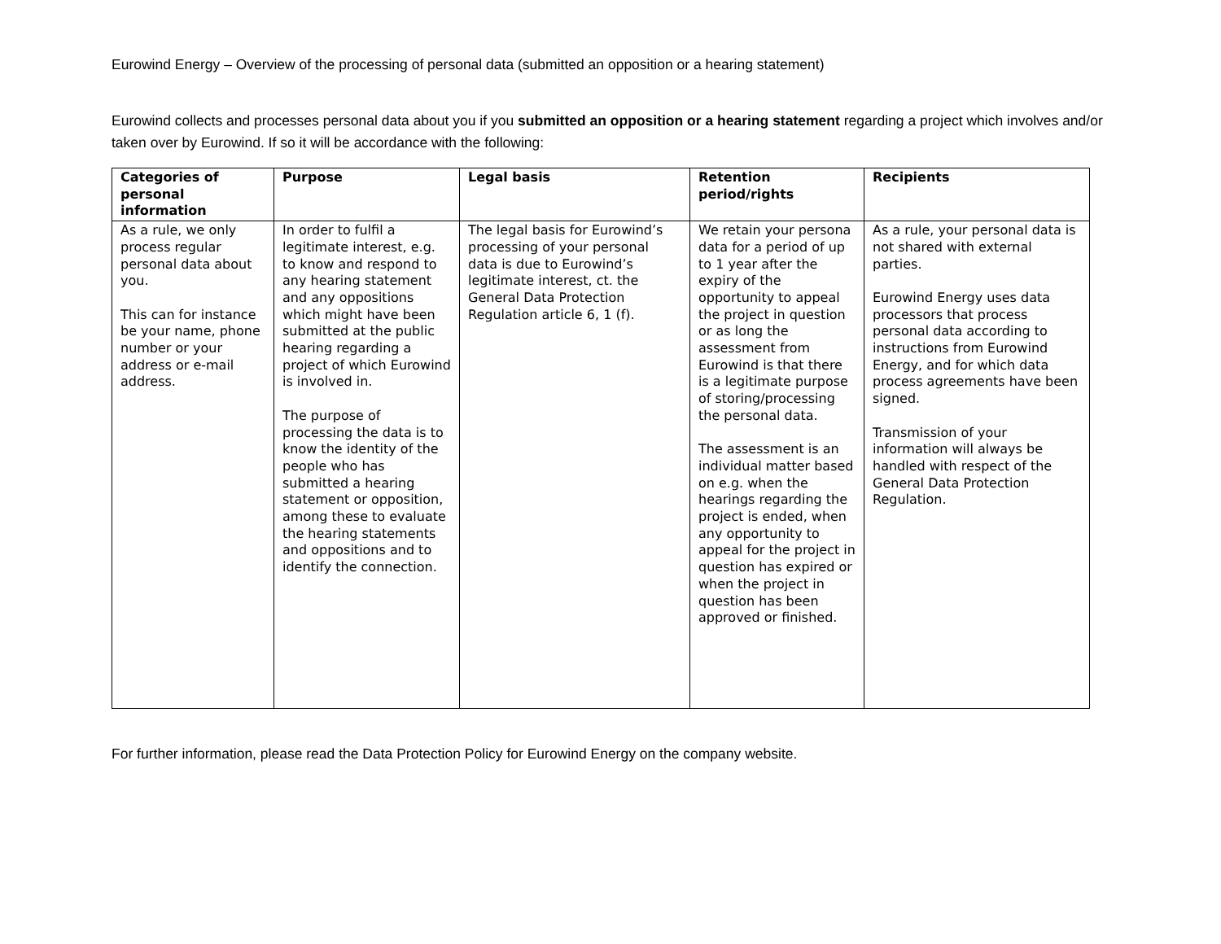Eurowind Energy – Overview of the processing of personal data (submitted an opposition or a hearing statement)
Eurowind collects and processes personal data about you if you submitted an opposition or a hearing statement regarding a project which involves and/or taken over by Eurowind. If so it will be accordance with the following:
| Categories of personal information | Purpose | Legal basis | Retention period/rights | Recipients |
| --- | --- | --- | --- | --- |
| As a rule, we only process regular personal data about you. This can for instance be your name, phone number or your address or e-mail address. | In order to fulfil a legitimate interest, e.g. to know and respond to any hearing statement and any oppositions which might have been submitted at the public hearing regarding a project of which Eurowind is involved in. The purpose of processing the data is to know the identity of the people who has submitted a hearing statement or opposition, among these to evaluate the hearing statements and oppositions and to identify the connection. | The legal basis for Eurowind’s processing of your personal data is due to Eurowind’s legitimate interest, ct. the General Data Protection Regulation article 6, 1 (f). | We retain your persona data for a period of up to 1 year after the expiry of the opportunity to appeal the project in question or as long the assessment from Eurowind is that there is a legitimate purpose of storing/processing the personal data. The assessment is an individual matter based on e.g. when the hearings regarding the project is ended, when any opportunity to appeal for the project in question has expired or when the project in question has been approved or finished. | As a rule, your personal data is not shared with external parties. Eurowind Energy uses data processors that process personal data according to instructions from Eurowind Energy, and for which data process agreements have been signed. Transmission of your information will always be handled with respect of the General Data Protection Regulation. |
For further information, please read the Data Protection Policy for Eurowind Energy on the company website.